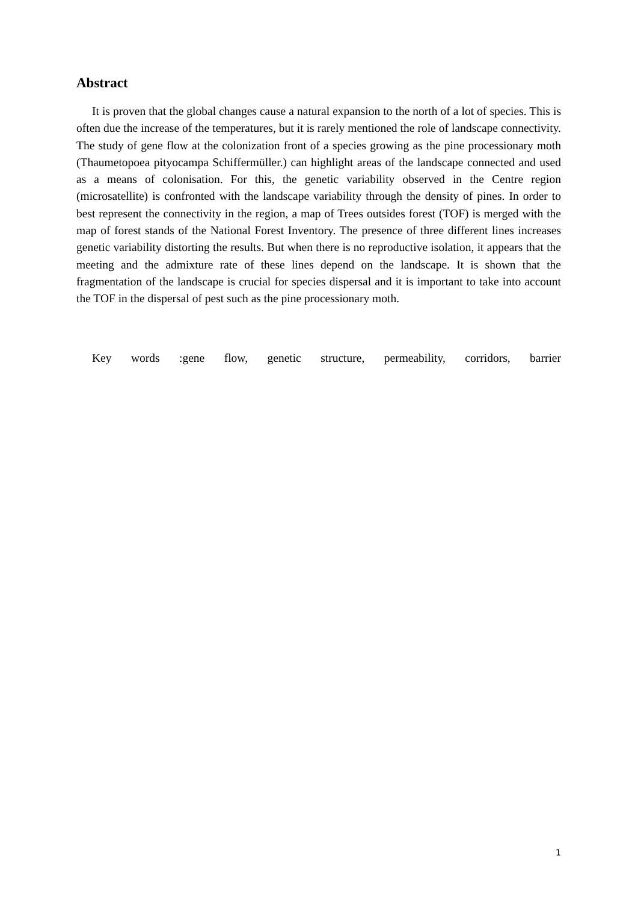Abstract
It is proven that the global changes cause a natural expansion to the north of a lot of species. This is often due the increase of the temperatures, but it is rarely mentioned the role of landscape connectivity. The study of gene flow at the colonization front of a species growing as the pine processionary moth (Thaumetopoea pityocampa Schiffermüller.) can highlight areas of the landscape connected and used as a means of colonisation. For this, the genetic variability observed in the Centre region (microsatellite) is confronted with the landscape variability through the density of pines. In order to best represent the connectivity in the region, a map of Trees outsides forest (TOF) is merged with the map of forest stands of the National Forest Inventory. The presence of three different lines increases genetic variability distorting the results. But when there is no reproductive isolation, it appears that the meeting and the admixture rate of these lines depend on the landscape. It is shown that the fragmentation of the landscape is crucial for species dispersal and it is important to take into account the TOF in the dispersal of pest such as the pine processionary moth.
Key words :gene flow, genetic structure, permeability, corridors, barrier
1